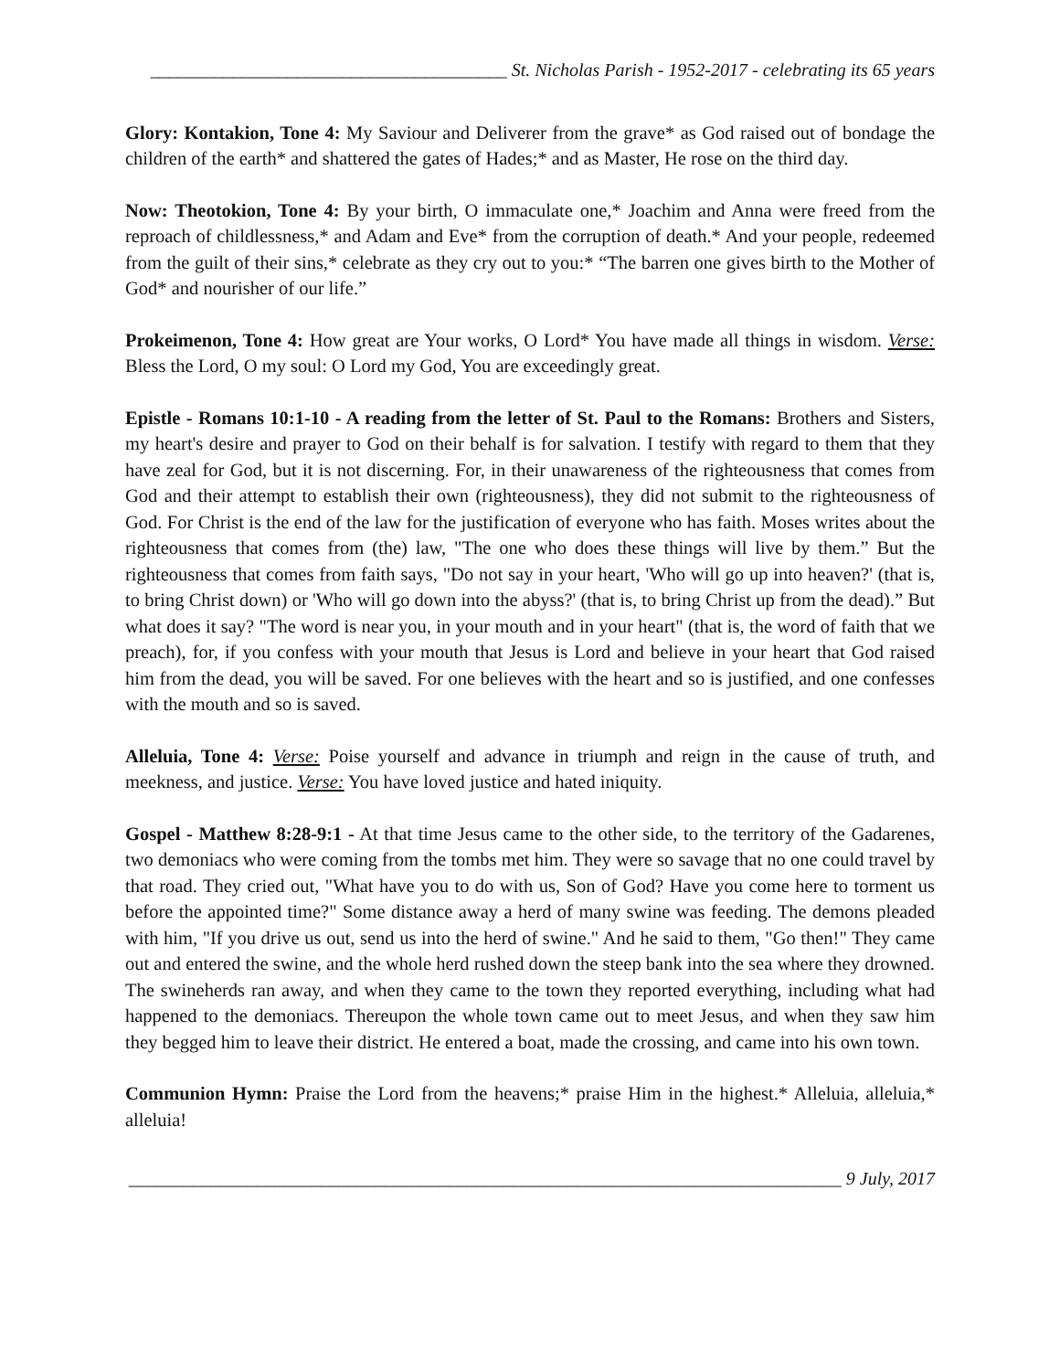_______________________________________ St. Nicholas Parish - 1952-2017 - celebrating its 65 years
Glory: Kontakion, Tone 4: My Saviour and Deliverer from the grave* as God raised out of bondage the children of the earth* and shattered the gates of Hades;* and as Master, He rose on the third day.
Now: Theotokion, Tone 4: By your birth, O immaculate one,* Joachim and Anna were freed from the reproach of childlessness,* and Adam and Eve* from the corruption of death.* And your people, redeemed from the guilt of their sins,* celebrate as they cry out to you:* “The barren one gives birth to the Mother of God* and nourisher of our life.”
Prokeimenon, Tone 4: How great are Your works, O Lord* You have made all things in wisdom. Verse: Bless the Lord, O my soul: O Lord my God, You are exceedingly great.
Epistle - Romans 10:1-10 - A reading from the letter of St. Paul to the Romans: Brothers and Sisters, my heart's desire and prayer to God on their behalf is for salvation. I testify with regard to them that they have zeal for God, but it is not discerning. For, in their unawareness of the righteousness that comes from God and their attempt to establish their own (righteousness), they did not submit to the righteousness of God. For Christ is the end of the law for the justification of everyone who has faith. Moses writes about the righteousness that comes from (the) law, "The one who does these things will live by them.” But the righteousness that comes from faith says, "Do not say in your heart, 'Who will go up into heaven?' (that is, to bring Christ down) or 'Who will go down into the abyss?' (that is, to bring Christ up from the dead).” But what does it say? "The word is near you, in your mouth and in your heart" (that is, the word of faith that we preach), for, if you confess with your mouth that Jesus is Lord and believe in your heart that God raised him from the dead, you will be saved. For one believes with the heart and so is justified, and one confesses with the mouth and so is saved.
Alleluia, Tone 4: Verse: Poise yourself and advance in triumph and reign in the cause of truth, and meekness, and justice. Verse: You have loved justice and hated iniquity.
Gospel - Matthew 8:28-9:1 - At that time Jesus came to the other side, to the territory of the Gadarenes, two demoniacs who were coming from the tombs met him. They were so savage that no one could travel by that road. They cried out, "What have you to do with us, Son of God? Have you come here to torment us before the appointed time?" Some distance away a herd of many swine was feeding. The demons pleaded with him, "If you drive us out, send us into the herd of swine." And he said to them, "Go then!" They came out and entered the swine, and the whole herd rushed down the steep bank into the sea where they drowned. The swineherds ran away, and when they came to the town they reported everything, including what had happened to the demoniacs. Thereupon the whole town came out to meet Jesus, and when they saw him they begged him to leave their district. He entered a boat, made the crossing, and came into his own town.
Communion Hymn: Praise the Lord from the heavens;* praise Him in the highest.* Alleluia, alleluia,* alleluia!
______________________________________________________________________________ 9 July, 2017